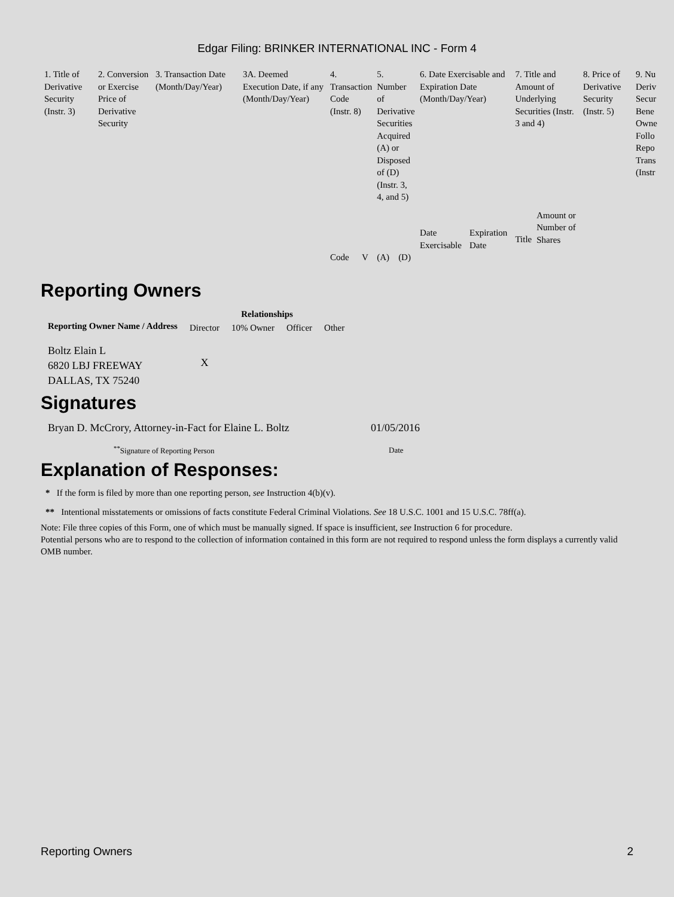Edgar Filing: BRINKER INTERNATIONAL INC - Form 4
| 1. Title of Derivative Security (Instr. 3) | 2. Conversion or Exercise Price of Derivative Security | 3. Transaction Date (Month/Day/Year) | 3A. Deemed Execution Date, if any (Month/Day/Year) | 4. Transaction Code (Instr. 8) | | 5. Number of Derivative Securities Acquired (A) or Disposed of (D) (Instr. 3, 4, and 5) | | 6. Date Exercisable and Expiration Date (Month/Day/Year) | | 7. Title and Amount of Underlying Securities (Instr. 3 and 4) | | 8. Price of Derivative Security (Instr. 5) | 9. Nu Deriv Secur Bene Owne Follo Repo Trans (Instr |
| | | | | Code | V | (A) | (D) | Date Exercisable | Expiration Date | Title | Amount or Number of Shares | | |
Reporting Owners
| Reporting Owner Name / Address | Relationships | | | |
| --- | --- | --- | --- | --- |
| | Director | 10% Owner | Officer | Other |
| Boltz Elain L 6820 LBJ FREEWAY DALLAS, TX 75240 | X | | | |
Signatures
| Bryan D. McCrory, Attorney-in-Fact for Elaine L. Boltz | 01/05/2016 |
| <sup>**</sup> Signature of Reporting Person | Date |
Explanation of Responses:
* If the form is filed by more than one reporting person, see Instruction 4(b)(v).
** Intentional misstatements or omissions of facts constitute Federal Criminal Violations. See 18 U.S.C. 1001 and 15 U.S.C. 78ff(a).
Note: File three copies of this Form, one of which must be manually signed. If space is insufficient, see Instruction 6 for procedure.
Potential persons who are to respond to the collection of information contained in this form are not required to respond unless the form displays a currently valid OMB number.
Reporting Owners 2